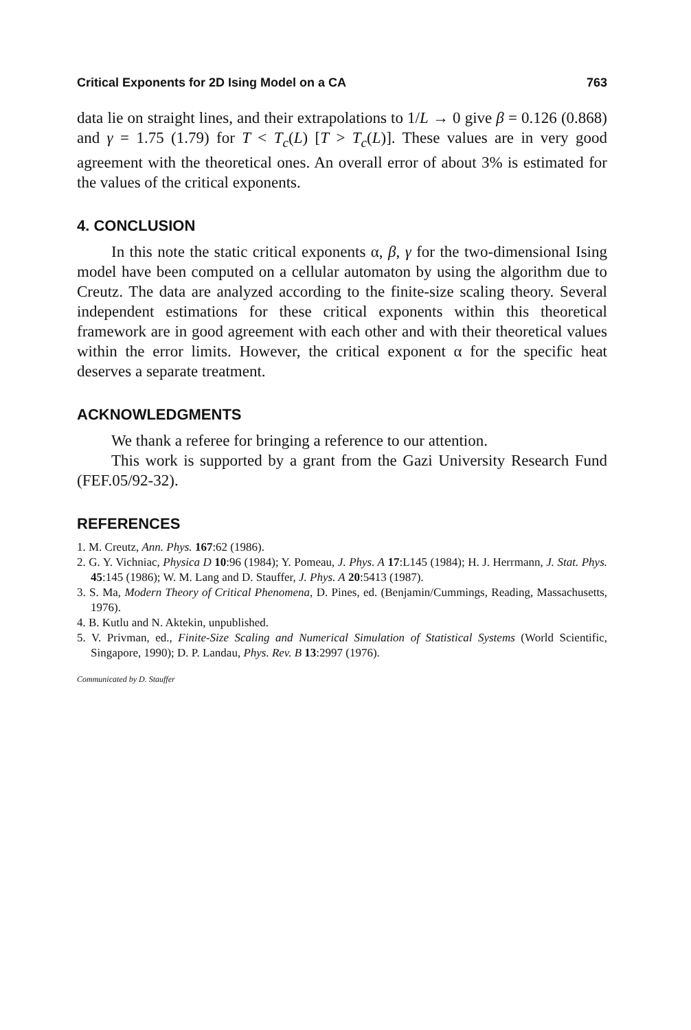Critical Exponents for 2D Ising Model on a CA 763
data lie on straight lines, and their extrapolations to 1/L → 0 give β = 0.126 (0.868) and γ = 1.75 (1.79) for T < T<sub>c</sub>(L) [T > T<sub>c</sub>(L)]. These values are in very good agreement with the theoretical ones. An overall error of about 3% is estimated for the values of the critical exponents.
4. CONCLUSION
In this note the static critical exponents α, β, γ for the two-dimensional Ising model have been computed on a cellular automaton by using the algorithm due to Creutz. The data are analyzed according to the finite-size scaling theory. Several independent estimations for these critical exponents within this theoretical framework are in good agreement with each other and with their theoretical values within the error limits. However, the critical exponent α for the specific heat deserves a separate treatment.
ACKNOWLEDGMENTS
We thank a referee for bringing a reference to our attention.
This work is supported by a grant from the Gazi University Research Fund (FEF.05/92-32).
REFERENCES
1. M. Creutz, Ann. Phys. 167:62 (1986).
2. G. Y. Vichniac, Physica D 10:96 (1984); Y. Pomeau, J. Phys. A 17:L145 (1984); H. J. Herrmann, J. Stat. Phys. 45:145 (1986); W. M. Lang and D. Stauffer, J. Phys. A 20:5413 (1987).
3. S. Ma, Modern Theory of Critical Phenomena, D. Pines, ed. (Benjamin/Cummings, Reading, Massachusetts, 1976).
4. B. Kutlu and N. Aktekin, unpublished.
5. V. Privman, ed., Finite-Size Scaling and Numerical Simulation of Statistical Systems (World Scientific, Singapore, 1990); D. P. Landau, Phys. Rev. B 13:2997 (1976).
Communicated by D. Stauffer